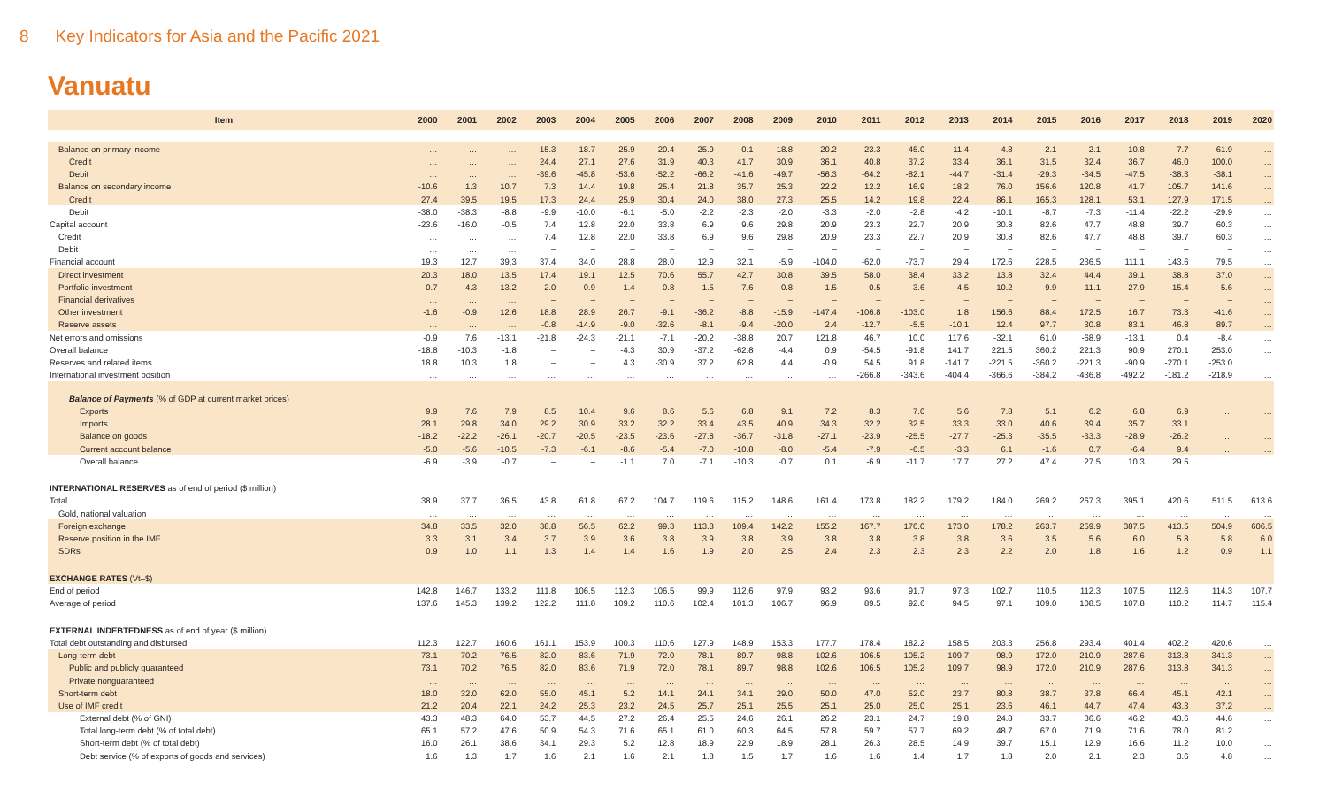8 Key Indicators for Asia and the Pacific 2021
Vanuatu
| Item | 2000 | 2001 | 2002 | 2003 | 2004 | 2005 | 2006 | 2007 | 2008 | 2009 | 2010 | 2011 | 2012 | 2013 | 2014 | 2015 | 2016 | 2017 | 2018 | 2019 | 2020 |
| --- | --- | --- | --- | --- | --- | --- | --- | --- | --- | --- | --- | --- | --- | --- | --- | --- | --- | --- | --- | --- | --- |
| Balance on primary income | … | … | … | -15.3 | -18.7 | -25.9 | -20.4 | -25.9 | 0.1 | -18.8 | -20.2 | -23.3 | -45.0 | -11.4 | 4.8 | 2.1 | -2.1 | -10.8 | 7.7 | 61.9 | … |
| Credit | … | … | … | 24.4 | 27.1 | 27.6 | 31.9 | 40.3 | 41.7 | 30.9 | 36.1 | 40.8 | 37.2 | 33.4 | 36.1 | 31.5 | 32.4 | 36.7 | 46.0 | 100.0 | … |
| Debit | … | … | … | -39.6 | -45.8 | -53.6 | -52.2 | -66.2 | -41.6 | -49.7 | -56.3 | -64.2 | -82.1 | -44.7 | -31.4 | -29.3 | -34.5 | -47.5 | -38.3 | -38.1 | … |
| Balance on secondary income | -10.6 | 1.3 | 10.7 | 7.3 | 14.4 | 19.8 | 25.4 | 21.8 | 35.7 | 25.3 | 22.2 | 12.2 | 16.9 | 18.2 | 76.0 | 156.6 | 120.8 | 41.7 | 105.7 | 141.6 | … |
| Credit | 27.4 | 39.5 | 19.5 | 17.3 | 24.4 | 25.9 | 30.4 | 24.0 | 38.0 | 27.3 | 25.5 | 14.2 | 19.8 | 22.4 | 86.1 | 165.3 | 128.1 | 53.1 | 127.9 | 171.5 | … |
| Debit | -38.0 | -38.3 | -8.8 | -9.9 | -10.0 | -6.1 | -5.0 | -2.2 | -2.3 | -2.0 | -3.3 | -2.0 | -2.8 | -4.2 | -10.1 | -8.7 | -7.3 | -11.4 | -22.2 | -29.9 | … |
| Capital account | -23.6 | -16.0 | -0.5 | 7.4 | 12.8 | 22.0 | 33.8 | 6.9 | 9.6 | 29.8 | 20.9 | 23.3 | 22.7 | 20.9 | 30.8 | 82.6 | 47.7 | 48.8 | 39.7 | 60.3 | … |
| Credit | … | … | … | 7.4 | 12.8 | 22.0 | 33.8 | 6.9 | 9.6 | 29.8 | 20.9 | 23.3 | 22.7 | 20.9 | 30.8 | 82.6 | 47.7 | 48.8 | 39.7 | 60.3 | … |
| Debit | … | … | … | – | – | – | – | – | – | – | – | – | – | – | – | – | – | – | – | – | … |
| Financial account | 19.3 | 12.7 | 39.3 | 37.4 | 34.0 | 28.8 | 28.0 | 12.9 | 32.1 | -5.9 | -104.0 | -62.0 | -73.7 | 29.4 | 172.6 | 228.5 | 236.5 | 111.1 | 143.6 | 79.5 | … |
| Direct investment | 20.3 | 18.0 | 13.5 | 17.4 | 19.1 | 12.5 | 70.6 | 55.7 | 42.7 | 30.8 | 39.5 | 58.0 | 38.4 | 33.2 | 13.8 | 32.4 | 44.4 | 39.1 | 38.8 | 37.0 | … |
| Portfolio investment | 0.7 | -4.3 | 13.2 | 2.0 | 0.9 | -1.4 | -0.8 | 1.5 | 7.6 | -0.8 | 1.5 | -0.5 | -3.6 | 4.5 | -10.2 | 9.9 | -11.1 | -27.9 | -15.4 | -5.6 | … |
| Financial derivatives | … | … | … | – | – | – | – | – | – | – | – | – | – | – | – | – | – | – | – | – | … |
| Other investment | -1.6 | -0.9 | 12.6 | 18.8 | 28.9 | 26.7 | -9.1 | -36.2 | -8.8 | -15.9 | -147.4 | -106.8 | -103.0 | 1.8 | 156.6 | 88.4 | 172.5 | 16.7 | 73.3 | -41.6 | … |
| Reserve assets | … | … | … | -0.8 | -14.9 | -9.0 | -32.6 | -8.1 | -9.4 | -20.0 | 2.4 | -12.7 | -5.5 | -10.1 | 12.4 | 97.7 | 30.8 | 83.1 | 46.8 | 89.7 | … |
| Net errors and omissions | -0.9 | 7.6 | -13.1 | -21.8 | -24.3 | -21.1 | -7.1 | -20.2 | -38.8 | 20.7 | 121.8 | 46.7 | 10.0 | 117.6 | -32.1 | 61.0 | -68.9 | -13.1 | 0.4 | -8.4 | … |
| Overall balance | -18.8 | -10.3 | -1.8 | – | – | -4.3 | 30.9 | -37.2 | -62.8 | -4.4 | 0.9 | -54.5 | -91.8 | 141.7 | 221.5 | 360.2 | 221.3 | 90.9 | 270.1 | 253.0 | … |
| Reserves and related items | 18.8 | 10.3 | 1.8 | – | – | 4.3 | -30.9 | 37.2 | 62.8 | 4.4 | -0.9 | 54.5 | 91.8 | -141.7 | -221.5 | -360.2 | -221.3 | -90.9 | -270.1 | -253.0 | … |
| International investment position | … | … | … | … | … | … | … | … | … | … | … | -266.8 | -343.6 | -404.4 | -366.6 | -384.2 | -436.8 | -492.2 | -181.2 | -218.9 | … |
| Balance of Payments (% of GDP at current market prices) | | | | | | | | | | | | | | | | | | | | | |
| Exports | 9.9 | 7.6 | 7.9 | 8.5 | 10.4 | 9.6 | 8.6 | 5.6 | 6.8 | 9.1 | 7.2 | 8.3 | 7.0 | 5.6 | 7.8 | 5.1 | 6.2 | 6.8 | 6.9 | … | … |
| Imports | 28.1 | 29.8 | 34.0 | 29.2 | 30.9 | 33.2 | 32.2 | 33.4 | 43.5 | 40.9 | 34.3 | 32.2 | 32.5 | 33.3 | 33.0 | 40.6 | 39.4 | 35.7 | 33.1 | … | … |
| Balance on goods | -18.2 | -22.2 | -26.1 | -20.7 | -20.5 | -23.5 | -23.6 | -27.8 | -36.7 | -31.8 | -27.1 | -23.9 | -25.5 | -27.7 | -25.3 | -35.5 | -33.3 | -28.9 | -26.2 | … | … |
| Current account balance | -5.0 | -5.6 | -10.5 | -7.3 | -6.1 | -8.6 | -5.4 | -7.0 | -10.8 | -8.0 | -5.4 | -7.9 | -6.5 | -3.3 | 6.1 | -1.6 | 0.7 | -6.4 | 9.4 | … | … |
| Overall balance | -6.9 | -3.9 | -0.7 | – | – | -1.1 | 7.0 | -7.1 | -10.3 | -0.7 | 0.1 | -6.9 | -11.7 | 17.7 | 27.2 | 47.4 | 27.5 | 10.3 | 29.5 | … | … |
| INTERNATIONAL RESERVES as of end of period ($ million) | | | | | | | | | | | | | | | | | | | | | |
| Total | 38.9 | 37.7 | 36.5 | 43.8 | 61.8 | 67.2 | 104.7 | 119.6 | 115.2 | 148.6 | 161.4 | 173.8 | 182.2 | 179.2 | 184.0 | 269.2 | 267.3 | 395.1 | 420.6 | 511.5 | 613.6 |
| Gold, national valuation | … | … | … | … | … | … | … | … | … | … | … | … | … | … | … | … | … | … | … | … | … |
| Foreign exchange | 34.8 | 33.5 | 32.0 | 38.8 | 56.5 | 62.2 | 99.3 | 113.8 | 109.4 | 142.2 | 155.2 | 167.7 | 176.0 | 173.0 | 178.2 | 263.7 | 259.9 | 387.5 | 413.5 | 504.9 | 606.5 |
| Reserve position in the IMF | 3.3 | 3.1 | 3.4 | 3.7 | 3.9 | 3.6 | 3.8 | 3.9 | 3.8 | 3.9 | 3.8 | 3.8 | 3.8 | 3.8 | 3.6 | 3.5 | 5.6 | 6.0 | 5.8 | 5.8 | 6.0 |
| SDRs | 0.9 | 1.0 | 1.1 | 1.3 | 1.4 | 1.4 | 1.6 | 1.9 | 2.0 | 2.5 | 2.4 | 2.3 | 2.3 | 2.3 | 2.2 | 2.0 | 1.8 | 1.6 | 1.2 | 0.9 | 1.1 |
| EXCHANGE RATES (Vt–$) | | | | | | | | | | | | | | | | | | | | | |
| End of period | 142.8 | 146.7 | 133.2 | 111.8 | 106.5 | 112.3 | 106.5 | 99.9 | 112.6 | 97.9 | 93.2 | 93.6 | 91.7 | 97.3 | 102.7 | 110.5 | 112.3 | 107.5 | 112.6 | 114.3 | 107.7 |
| Average of period | 137.6 | 145.3 | 139.2 | 122.2 | 111.8 | 109.2 | 110.6 | 102.4 | 101.3 | 106.7 | 96.9 | 89.5 | 92.6 | 94.5 | 97.1 | 109.0 | 108.5 | 107.8 | 110.2 | 114.7 | 115.4 |
| EXTERNAL INDEBTEDNESS as of end of year ($ million) | | | | | | | | | | | | | | | | | | | | | |
| Total debt outstanding and disbursed | 112.3 | 122.7 | 160.6 | 161.1 | 153.9 | 100.3 | 110.6 | 127.9 | 148.9 | 153.3 | 177.7 | 178.4 | 182.2 | 158.5 | 203.3 | 256.8 | 293.4 | 401.4 | 402.2 | 420.6 | … |
| Long-term debt | 73.1 | 70.2 | 76.5 | 82.0 | 83.6 | 71.9 | 72.0 | 78.1 | 89.7 | 98.8 | 102.6 | 106.5 | 105.2 | 109.7 | 98.9 | 172.0 | 210.9 | 287.6 | 313.8 | 341.3 | … |
| Public and publicly guaranteed | 73.1 | 70.2 | 76.5 | 82.0 | 83.6 | 71.9 | 72.0 | 78.1 | 89.7 | 98.8 | 102.6 | 106.5 | 105.2 | 109.7 | 98.9 | 172.0 | 210.9 | 287.6 | 313.8 | 341.3 | … |
| Private nonguaranteed | … | … | … | … | … | … | … | … | … | … | … | … | … | … | … | … | … | … | … | … | … |
| Short-term debt | 18.0 | 32.0 | 62.0 | 55.0 | 45.1 | 5.2 | 14.1 | 24.1 | 34.1 | 29.0 | 50.0 | 47.0 | 52.0 | 23.7 | 80.8 | 38.7 | 37.8 | 66.4 | 45.1 | 42.1 | … |
| Use of IMF credit | 21.2 | 20.4 | 22.1 | 24.2 | 25.3 | 23.2 | 24.5 | 25.7 | 25.1 | 25.5 | 25.1 | 25.0 | 25.0 | 25.1 | 23.6 | 46.1 | 44.7 | 47.4 | 43.3 | 37.2 | … |
| External debt (% of GNI) | 43.3 | 48.3 | 64.0 | 53.7 | 44.5 | 27.2 | 26.4 | 25.5 | 24.6 | 26.1 | 26.2 | 23.1 | 24.7 | 19.8 | 24.8 | 33.7 | 36.6 | 46.2 | 43.6 | 44.6 | … |
| Total long-term debt (% of total debt) | 65.1 | 57.2 | 47.6 | 50.9 | 54.3 | 71.6 | 65.1 | 61.0 | 60.3 | 64.5 | 57.8 | 59.7 | 57.7 | 69.2 | 48.7 | 67.0 | 71.9 | 71.6 | 78.0 | 81.2 | … |
| Short-term debt (% of total debt) | 16.0 | 26.1 | 38.6 | 34.1 | 29.3 | 5.2 | 12.8 | 18.9 | 22.9 | 18.9 | 28.1 | 26.3 | 28.5 | 14.9 | 39.7 | 15.1 | 12.9 | 16.6 | 11.2 | 10.0 | … |
| Debt service (% of exports of goods and services) | 1.6 | 1.3 | 1.7 | 1.6 | 2.1 | 1.6 | 2.1 | 1.8 | 1.5 | 1.7 | 1.6 | 1.6 | 1.4 | 1.7 | 1.8 | 2.0 | 2.1 | 2.3 | 3.6 | 4.8 | … |